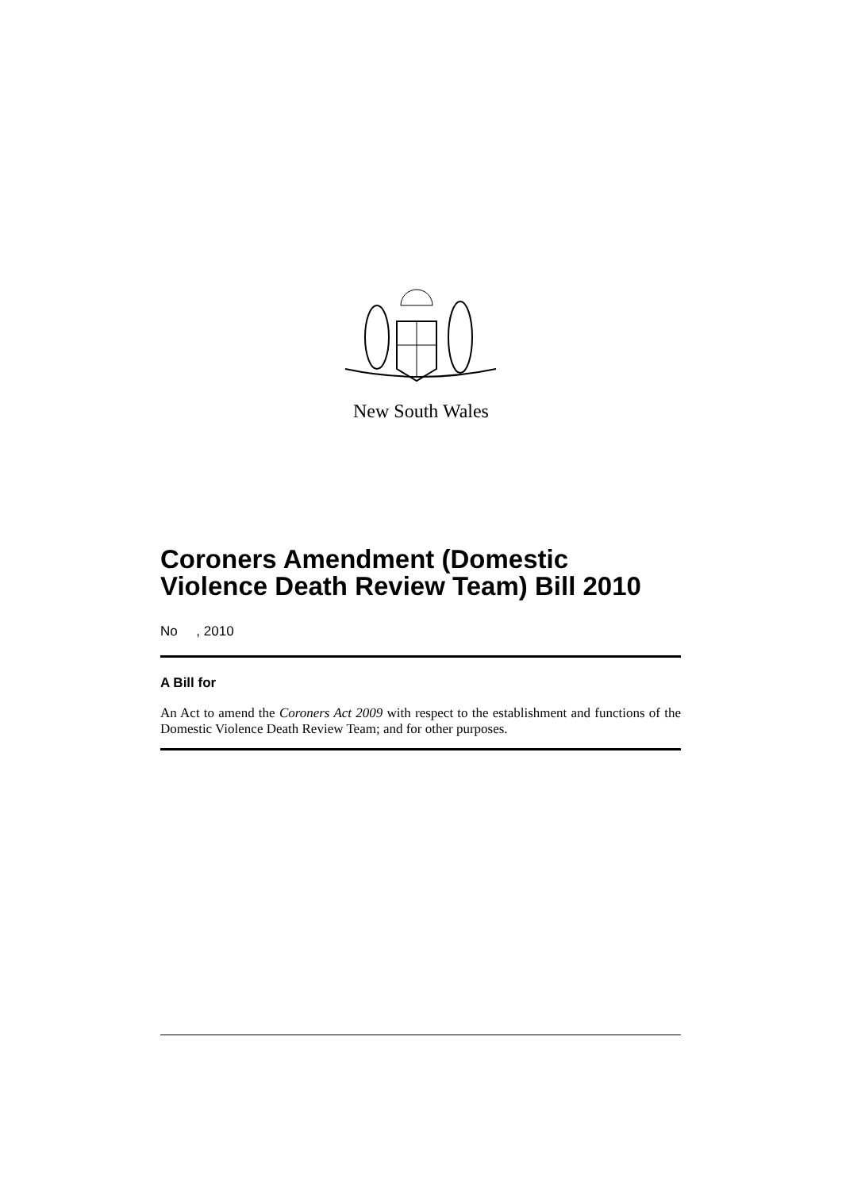New South Wales
Coroners Amendment (Domestic Violence Death Review Team) Bill 2010
No , 2010
A Bill for
An Act to amend the Coroners Act 2009 with respect to the establishment and functions of the Domestic Violence Death Review Team; and for other purposes.